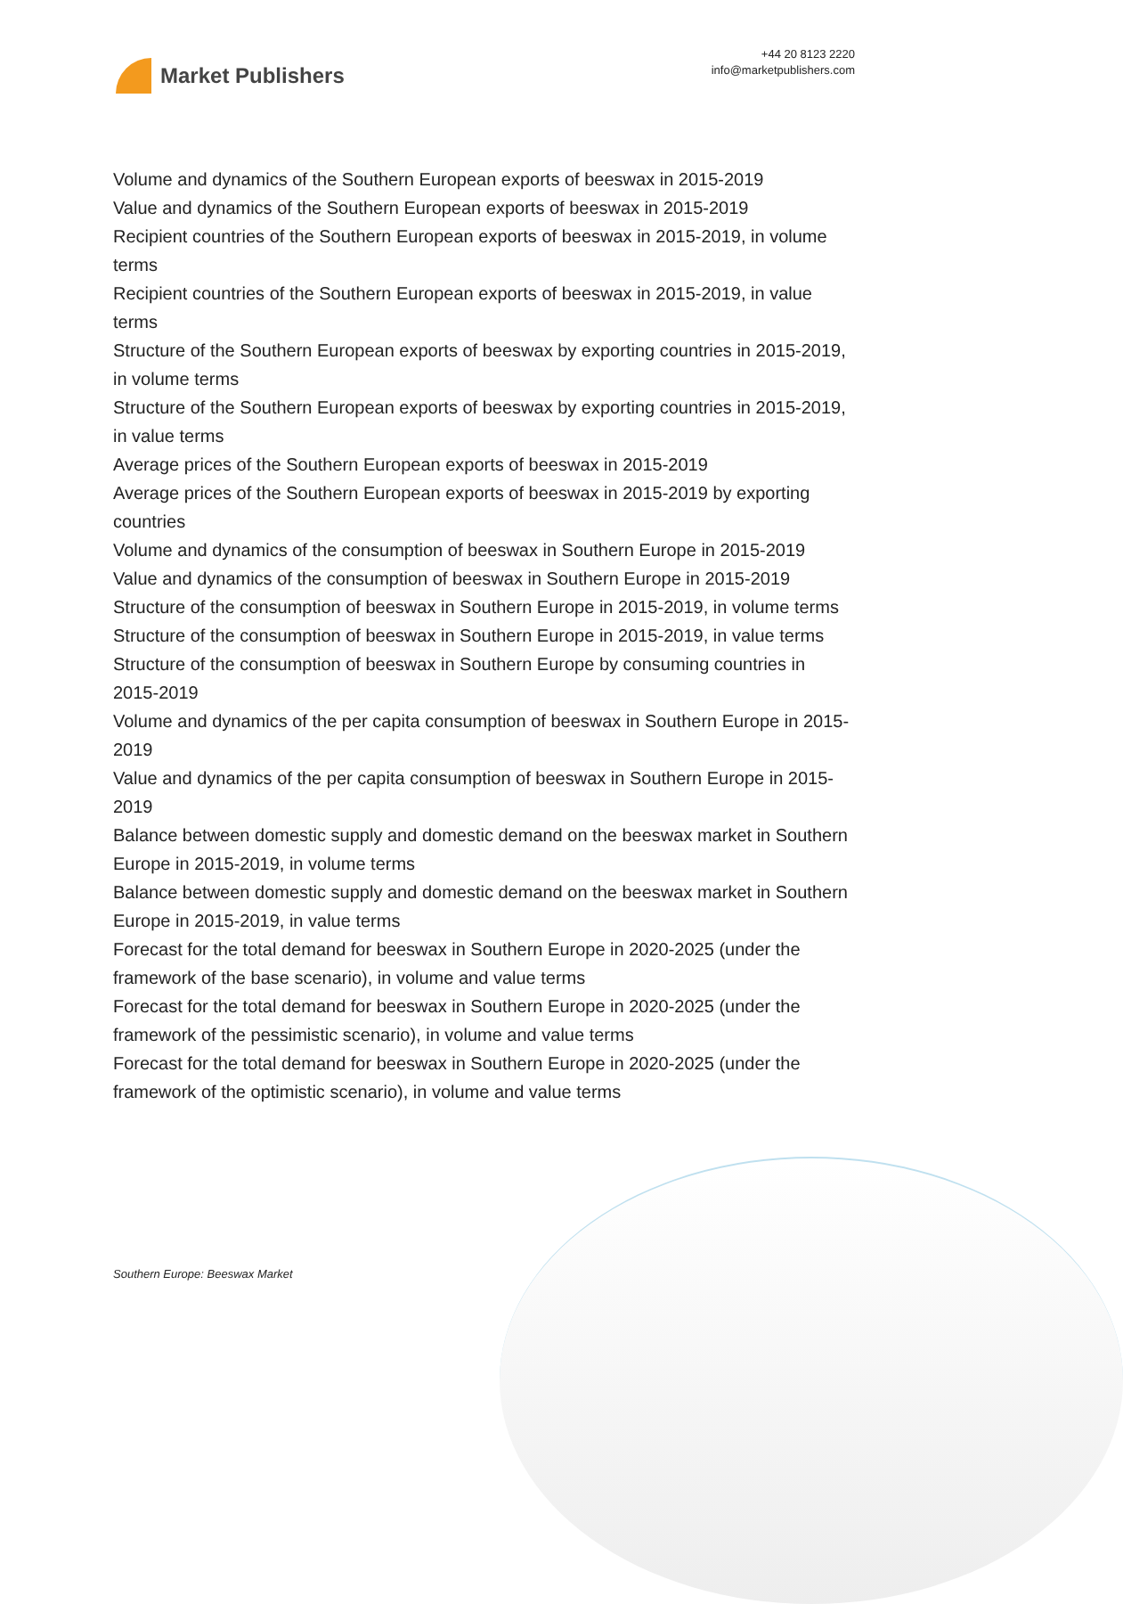Market Publishers
+44 20 8123 2220
info@marketpublishers.com
Volume and dynamics of the Southern European exports of beeswax in 2015-2019
Value and dynamics of the Southern European exports of beeswax in 2015-2019
Recipient countries of the Southern European exports of beeswax in 2015-2019, in volume terms
Recipient countries of the Southern European exports of beeswax in 2015-2019, in value terms
Structure of the Southern European exports of beeswax by exporting countries in 2015-2019, in volume terms
Structure of the Southern European exports of beeswax by exporting countries in 2015-2019, in value terms
Average prices of the Southern European exports of beeswax in 2015-2019
Average prices of the Southern European exports of beeswax in 2015-2019 by exporting countries
Volume and dynamics of the consumption of beeswax in Southern Europe in 2015-2019
Value and dynamics of the consumption of beeswax in Southern Europe in 2015-2019
Structure of the consumption of beeswax in Southern Europe in 2015-2019, in volume terms
Structure of the consumption of beeswax in Southern Europe in 2015-2019, in value terms
Structure of the consumption of beeswax in Southern Europe by consuming countries in 2015-2019
Volume and dynamics of the per capita consumption of beeswax in Southern Europe in 2015-2019
Value and dynamics of the per capita consumption of beeswax in Southern Europe in 2015-2019
Balance between domestic supply and domestic demand on the beeswax market in Southern Europe in 2015-2019, in volume terms
Balance between domestic supply and domestic demand on the beeswax market in Southern Europe in 2015-2019, in value terms
Forecast for the total demand for beeswax in Southern Europe in 2020-2025 (under the framework of the base scenario), in volume and value terms
Forecast for the total demand for beeswax in Southern Europe in 2020-2025 (under the framework of the pessimistic scenario), in volume and value terms
Forecast for the total demand for beeswax in Southern Europe in 2020-2025 (under the framework of the optimistic scenario), in volume and value terms
Southern Europe: Beeswax Market